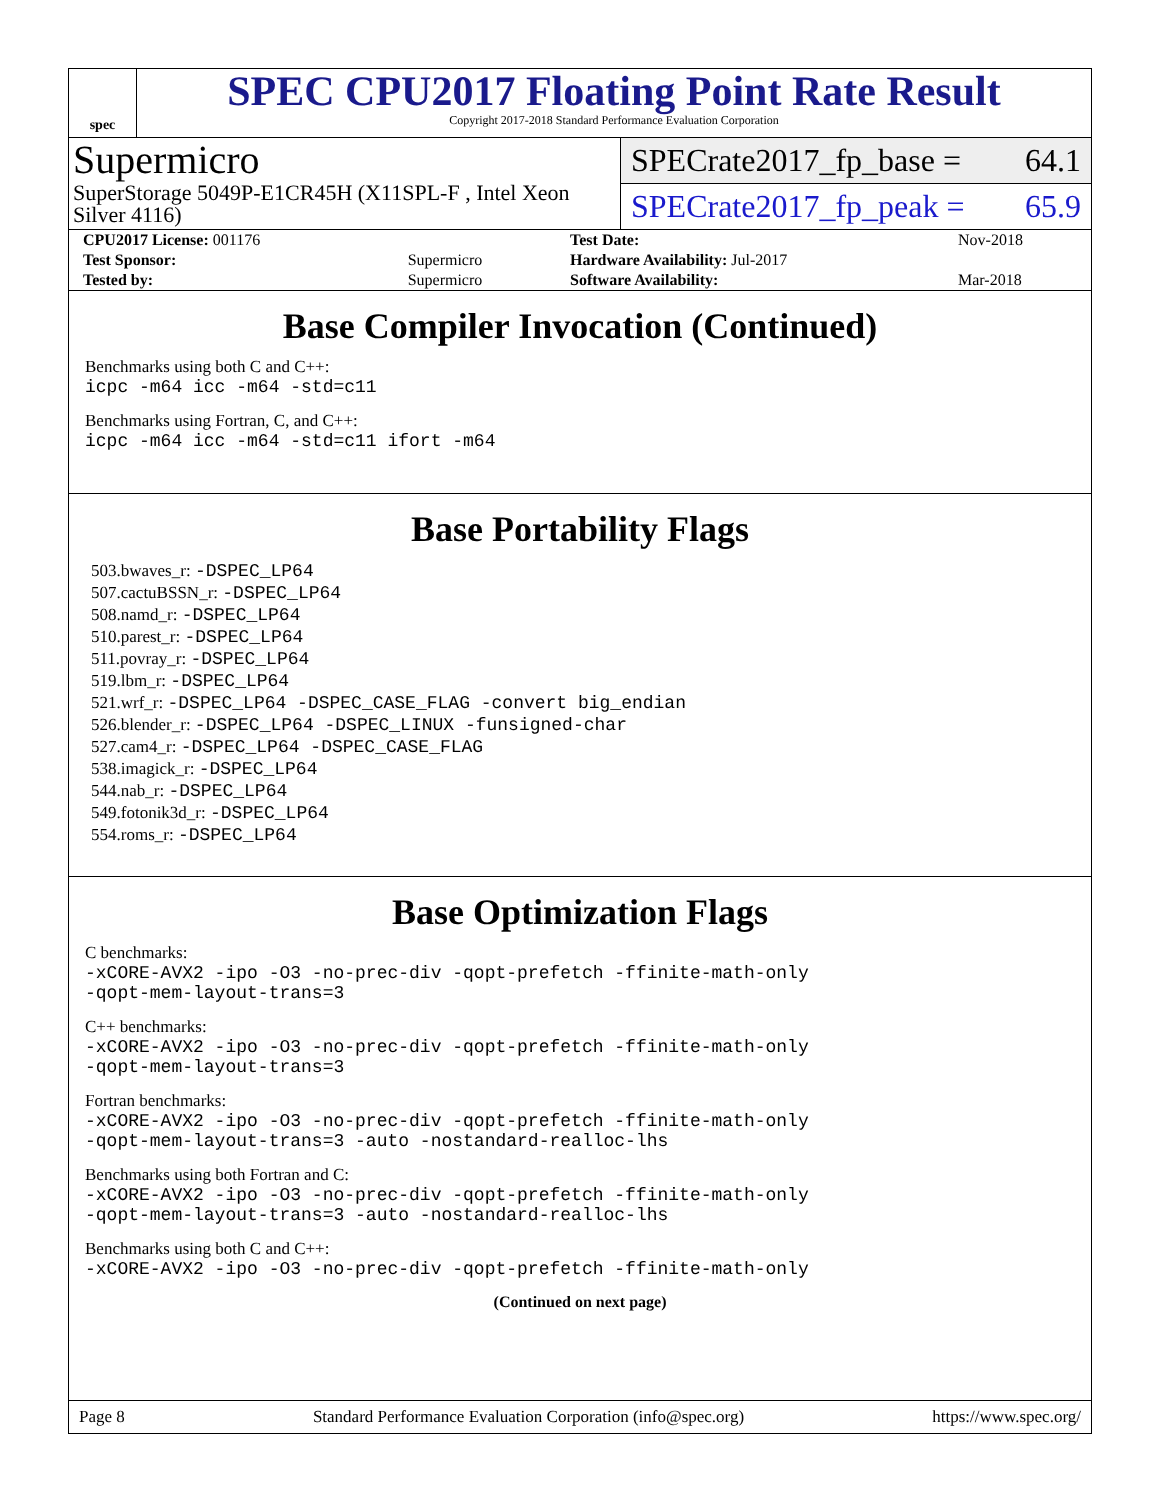spec
SPEC CPU2017 Floating Point Rate Result
Copyright 2017-2018 Standard Performance Evaluation Corporation
Supermicro
SuperStorage 5049P-E1CR45H (X11SPL-F , Intel Xeon Silver 4116)
SPECrate2017_fp_base = 64.1
SPECrate2017_fp_peak = 65.9
| CPU2017 License: 001176 | | Test Date: | Nov-2018 |
| Test Sponsor: | Supermicro | Hardware Availability: Jul-2017 | |
| Tested by: | Supermicro | Software Availability: | Mar-2018 |
Base Compiler Invocation (Continued)
Benchmarks using both C and C++:
icpc -m64 icc -m64 -std=c11
Benchmarks using Fortran, C, and C++:
icpc -m64 icc -m64 -std=c11 ifort -m64
Base Portability Flags
503.bwaves_r: -DSPEC_LP64
507.cactuBSSN_r: -DSPEC_LP64
508.namd_r: -DSPEC_LP64
510.parest_r: -DSPEC_LP64
511.povray_r: -DSPEC_LP64
519.lbm_r: -DSPEC_LP64
521.wrf_r: -DSPEC_LP64 -DSPEC_CASE_FLAG -convert big_endian
526.blender_r: -DSPEC_LP64 -DSPEC_LINUX -funsigned-char
527.cam4_r: -DSPEC_LP64 -DSPEC_CASE_FLAG
538.imagick_r: -DSPEC_LP64
544.nab_r: -DSPEC_LP64
549.fotonik3d_r: -DSPEC_LP64
554.roms_r: -DSPEC_LP64
Base Optimization Flags
C benchmarks:
-xCORE-AVX2 -ipo -O3 -no-prec-div -qopt-prefetch -ffinite-math-only
-qopt-mem-layout-trans=3
C++ benchmarks:
-xCORE-AVX2 -ipo -O3 -no-prec-div -qopt-prefetch -ffinite-math-only
-qopt-mem-layout-trans=3
Fortran benchmarks:
-xCORE-AVX2 -ipo -O3 -no-prec-div -qopt-prefetch -ffinite-math-only
-qopt-mem-layout-trans=3 -auto -nostandard-realloc-lhs
Benchmarks using both Fortran and C:
-xCORE-AVX2 -ipo -O3 -no-prec-div -qopt-prefetch -ffinite-math-only
-qopt-mem-layout-trans=3 -auto -nostandard-realloc-lhs
Benchmarks using both C and C++:
-xCORE-AVX2 -ipo -O3 -no-prec-div -qopt-prefetch -ffinite-math-only
(Continued on next page)
Page 8 Standard Performance Evaluation Corporation (info@spec.org) https://www.spec.org/